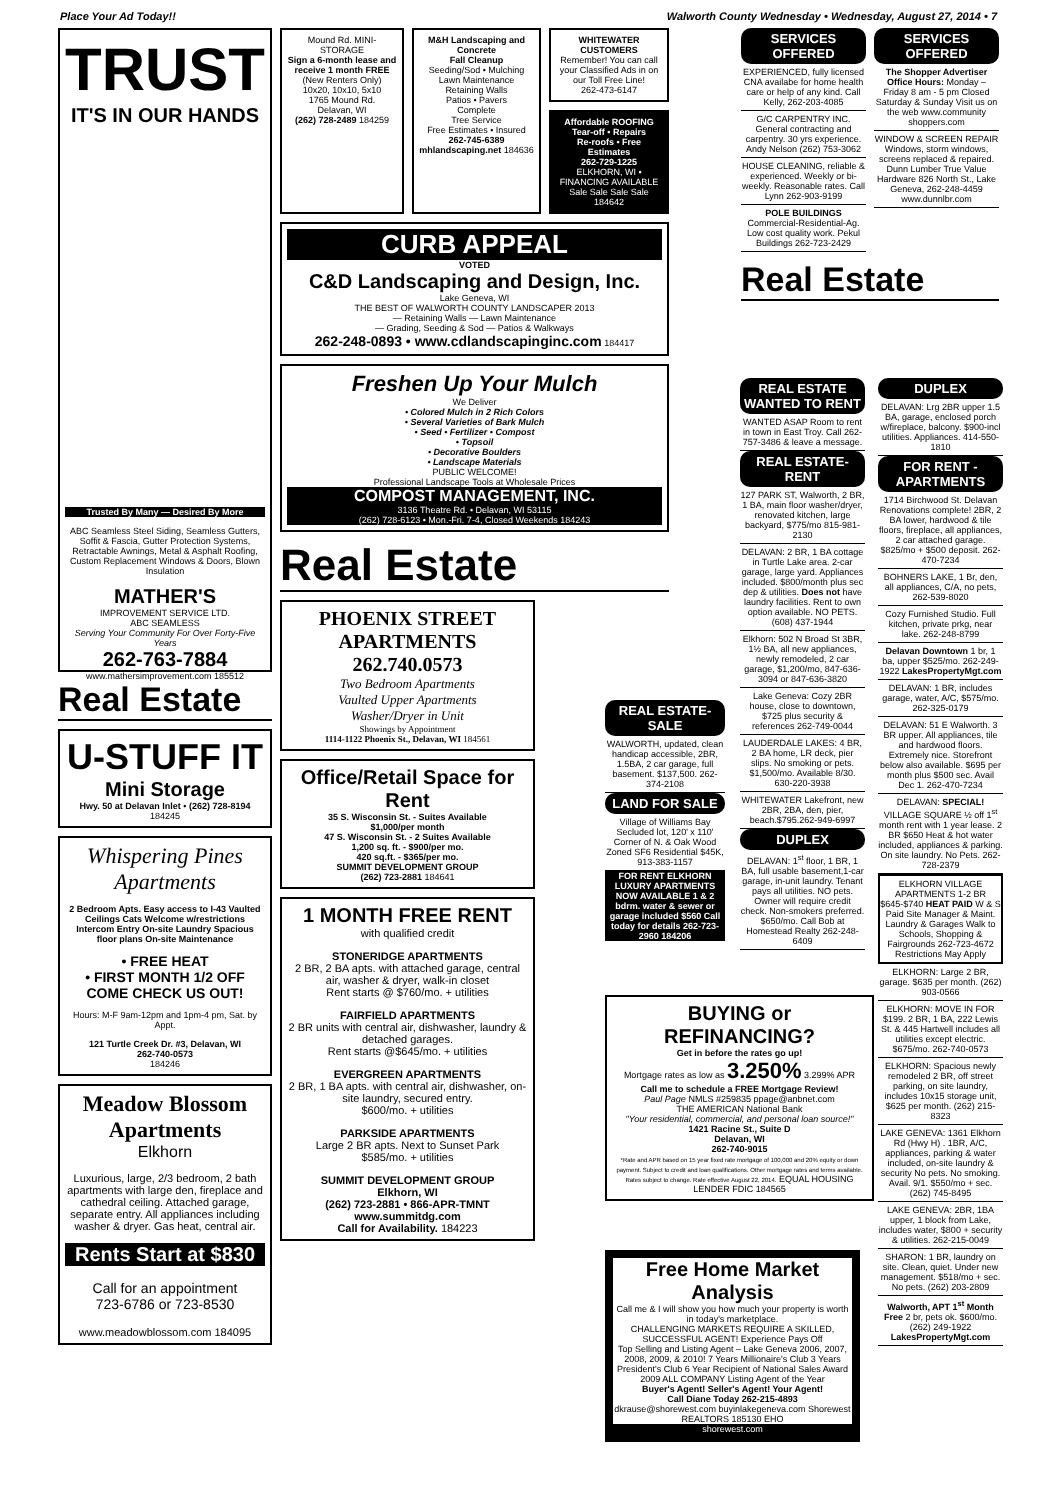Place Your Ad Today!! Walworth County Wednesday • Wednesday, August 27, 2014 • 7
TRUST
IT'S IN OUR HANDS
Trusted By Many — Desired By More
ABC Seamless Steel Siding, Seamless Gutters, Soffit & Fascia, Gutter Protection Systems, Retractable Awnings, Metal & Asphalt Roofing, Custom Replacement Windows & Doors, Blown Insulation
MATHER'S
IMPROVEMENT SERVICE LTD.
ABC SEAMLESS
Serving Your Community For Over Forty-Five Years
262-763-7884
www.mathersimprovement.com 185512
Real Estate
U-STUFF IT
Mini Storage
Hwy. 50 at Delavan Inlet • (262) 728-8194
184245
Whispering Pines Apartments
2 Bedroom Apts. Easy access to I-43 Vaulted Ceilings Cats Welcome w/restrictions Intercom Entry On-site Laundry Spacious floor plans On-site Maintenance
• FREE HEAT
• FIRST MONTH 1/2 OFF
COME CHECK US OUT!
Hours: M-F 9am-12pm and 1pm-4 pm, Sat. by Appt.
121 Turtle Creek Dr. #3, Delavan, WI
262-740-0573
184246
Meadow Blossom Apartments
Elkhorn
Luxurious, large, 2/3 bedroom, 2 bath apartments with large den, fireplace and cathedral ceiling. Attached garage, separate entry. All appliances including washer & dryer. Gas heat, central air.
Rents Start at $830
Call for an appointment
723-6786 or 723-8530
www.meadowblossom.com 184095
Mound Rd. MINI-STORAGE
Sign a 6-month lease and receive 1 month FREE
(New Renters Only)
10x20, 10x10, 5x10
1765 Mound Rd.
Delavan, WI
(262) 728-2489 184259
M&H Landscaping and Concrete
Fall Cleanup
Seeding/Sod • Mulching
Lawn Maintenance
Retaining Walls
Patios • Pavers
Complete
Tree Service
Free Estimates • Insured
262-745-6389
mhlandscaping.net 184636
WHITEWATER CUSTOMERS
Remember! You can call your Classified Ads in on our Toll Free Line!
262-473-6147
Affordable ROOFING
Tear-off • Repairs
Re-roofs • Free Estimates
262-729-1225
ELKHORN, WI • FINANCING AVAILABLE
Sale Sale Sale Sale 184642
CURB APPEAL
VOTED
C&D Landscaping and Design, Inc.
Lake Geneva, WI
THE BEST OF WALWORTH COUNTY LANDSCAPER 2013
— Retaining Walls — Lawn Maintenance
— Grading, Seeding & Sod — Patios & Walkways
262-248-0893 • www.cdlandscapinginc.com 184417
Freshen Up Your Mulch
We Deliver
• Colored Mulch in 2 Rich Colors
• Several Varieties of Bark Mulch
• Seed • Fertilizer • Compost
• Topsoil
• Decorative Boulders
• Landscape Materials
PUBLIC WELCOME!
Professional Landscape Tools at Wholesale Prices
COMPOST MANAGEMENT, INC.
3136 Theatre Rd. • Delavan, WI 53115
(262) 728-6123 • Mon.-Fri. 7-4, Closed Weekends 184243
Real Estate
PHOENIX STREET APARTMENTS
262.740.0573
Two Bedroom Apartments
Vaulted Upper Apartments
Washer/Dryer in Unit
Showings by Appointment
1114-1122 Phoenix St., Delavan, WI 184561
Office/Retail Space for Rent
35 S. Wisconsin St. - Suites Available
$1,000/per month
47 S. Wisconsin St. - 2 Suites Available
1,200 sq. ft. - $900/per mo.
420 sq.ft. - $365/per mo.
SUMMIT DEVELOPMENT GROUP
(262) 723-2881 184641
1 MONTH FREE RENT
with qualified credit
STONERIDGE APARTMENTS
2 BR, 2 BA apts. with attached garage, central air, washer & dryer, walk-in closet
Rent starts @ $760/mo. + utilities
FAIRFIELD APARTMENTS
2 BR units with central air, dishwasher, laundry & detached garages.
Rent starts @$645/mo. + utilities
EVERGREEN APARTMENTS
2 BR, 1 BA apts. with central air, dishwasher, on-site laundry, secured entry.
$600/mo. + utilities
PARKSIDE APARTMENTS
Large 2 BR apts. Next to Sunset Park
$585/mo. + utilities
SUMMIT DEVELOPMENT GROUP
Elkhorn, WI
(262) 723-2881 • 866-APR-TMNT
www.summitdg.com
Call for Availability. 184223
SERVICES OFFERED
EXPERIENCED, fully licensed CNA availabe for home health care or help of any kind. Call Kelly, 262-203-4085
G/C CARPENTRY INC. General contracting and carpentry. 30 yrs experience. Andy Nelson (262) 753-3062
HOUSE CLEANING, reliable & experienced. Weekly or bi-weekly. Reasonable rates. Call Lynn 262-903-9199
POLE BUILDINGS Commercial-Residential-Ag. Low cost quality work. Pekul Buildings 262-723-2429
SERVICES OFFERED
The Shopper Advertiser Office Hours: Monday – Friday 8 am - 5 pm Closed Saturday & Sunday Visit us on the web www.community shoppers.com
WINDOW & SCREEN REPAIR Windows, storm windows, screens replaced & repaired. Dunn Lumber True Value Hardware 826 North St., Lake Geneva, 262-248-4459 www.dunnlbr.com
Real Estate
REAL ESTATE-SALE
WALWORTH, updated, clean handicap accessible, 2BR, 1.5BA, 2 car garage, full basement. $137,500. 262-374-2108
LAND FOR SALE
Village of Williams Bay Secluded lot, 120' x 110' Corner of N. & Oak Wood Zoned SF6 Residential $45K, 913-383-1157
FOR RENT ELKHORN LUXURY APARTMENTS NOW AVAILABLE 1 & 2 bdrm. water & sewer or garage included $560 Call today for details 262-723-2960 184206
BUYING or REFINANCING?
Get in before the rates go up!
Mortgage rates as low as 3.250% 3.299% APR
Call me to schedule a FREE Mortgage Review!
Paul Page NMLS #259835 ppage@anbnet.com
THE AMERICAN National Bank
"Your residential, commercial, and personal loan source!"
1421 Racine St., Suite D
Delavan, WI
262-740-9015
*Rate and APR based on 15 year fixed rate mortgage of 100,000 and 20% equity or down payment. Subject to credit and loan qualifications. Other mortgage rates and terms available. Rates subject to change. Rate effective August 22, 2014. EQUAL HOUSING LENDER FDIC 184565
Free Home Market Analysis
Call me & I will show you how much your property is worth in today's marketplace.
CHALLENGING MARKETS REQUIRE A SKILLED, SUCCESSFUL AGENT! Experience Pays Off
Top Selling and Listing Agent – Lake Geneva 2006, 2007, 2008, 2009, & 2010! 7 Years Millionaire's Club 3 Years President's Club 6 Year Recipient of National Sales Award 2009 ALL COMPANY Listing Agent of the Year
Buyer's Agent! Seller's Agent! Your Agent!
Call Diane Today 262-215-4893
dkrause@shorewest.com buyinlakegeneva.com Shorewest REALTORS 185130 EHO
shorewest.com
REAL ESTATE WANTED TO RENT
WANTED ASAP Room to rent in town in East Troy. Call 262-757-3486 & leave a message.
REAL ESTATE-RENT
127 PARK ST, Walworth, 2 BR, 1 BA, main floor washer/dryer, renovated kitchen, large backyard, $775/mo 815-981-2130
DELAVAN: 2 BR, 1 BA cottage in Turtle Lake area. 2-car garage, large yard. Appliances included. $800/month plus sec dep & utilities. Does not have laundry facilities. Rent to own option available. NO PETS. (608) 437-1944
Elkhorn: 502 N Broad St 3BR, 1½ BA, all new appliances, newly remodeled, 2 car garage, $1,200/mo, 847-636-3094 or 847-636-3820
Lake Geneva: Cozy 2BR house, close to downtown, $725 plus security & references 262-749-0044
LAUDERDALE LAKES: 4 BR, 2 BA home, LR deck, pier slips. No smoking or pets. $1,500/mo. Available 8/30. 630-220-3938
WHITEWATER Lakefront, new 2BR, 2BA, den, pier, beach.$795.262-949-6997
DUPLEX
DELAVAN: 1<sup>st</sup> floor, 1 BR, 1 BA, full usable basement,1-car garage, in-unit laundry. Tenant pays all utilities. NO pets. Owner will require credit check. Non-smokers preferred. $650/mo. Call Bob at Homestead Realty 262-248-6409
DUPLEX
DELAVAN: Lrg 2BR upper 1.5 BA, garage, enclosed porch w/fireplace, balcony. $900-incl utilities. Appliances. 414-550-1810
FOR RENT - APARTMENTS
1714 Birchwood St. Delavan Renovations complete! 2BR, 2 BA lower, hardwood & tile floors, fireplace, all appliances, 2 car attached garage. $825/mo + $500 deposit. 262-470-7234
BOHNERS LAKE, 1 Br, den, all appliances, C/A, no pets, 262-539-8020
Cozy Furnished Studio. Full kitchen, private prkg, near lake. 262-248-8799
Delavan Downtown 1 br, 1 ba, upper $525/mo. 262-249-1922 LakesPropertyMgt.com
DELAVAN: 1 BR, includes garage, water, A/C, $575/mo. 262-325-0179
DELAVAN: 51 E Walworth. 3 BR upper. All appliances, tile and hardwood floors. Extremely nice. Storefront below also available. $695 per month plus $500 sec. Avail Dec 1. 262-470-7234
DELAVAN: SPECIAL! VILLAGE SQUARE ½ off 1<sup>st</sup> month rent with 1 year lease. 2 BR $650 Heat & hot water included, appliances & parking. On site laundry. No Pets. 262-728-2379
ELKHORN VILLAGE APARTMENTS 1-2 BR $645-$740 HEAT PAID W & S Paid Site Manager & Maint. Laundry & Garages Walk to Schools, Shopping & Fairgrounds 262-723-4672 Restrictions May Apply
ELKHORN: Large 2 BR, garage. $635 per month. (262) 903-0566
ELKHORN: MOVE IN FOR $199. 2 BR, 1 BA, 222 Lewis St. & 445 Hartwell includes all utilities except electric. $675/mo. 262-740-0573
ELKHORN: Spacious newly remodeled 2 BR, off street parking, on site laundry, includes 10x15 storage unit, $625 per month. (262) 215-8323
LAKE GENEVA: 1361 Elkhorn Rd (Hwy H) . 1BR, A/C, appliances, parking & water included, on-site laundry & security No pets. No smoking. Avail. 9/1. $550/mo + sec. (262) 745-8495
LAKE GENEVA: 2BR, 1BA upper, 1 block from Lake, includes water, $800 + security & utilities. 262-215-0049
SHARON: 1 BR, laundry on site. Clean, quiet. Under new management. $518/mo + sec. No pets. (262) 203-2809
Walworth, APT 1<sup>st</sup> Month Free 2 br, pets ok. $600/mo. (262) 249-1922 LakesPropertyMgt.com